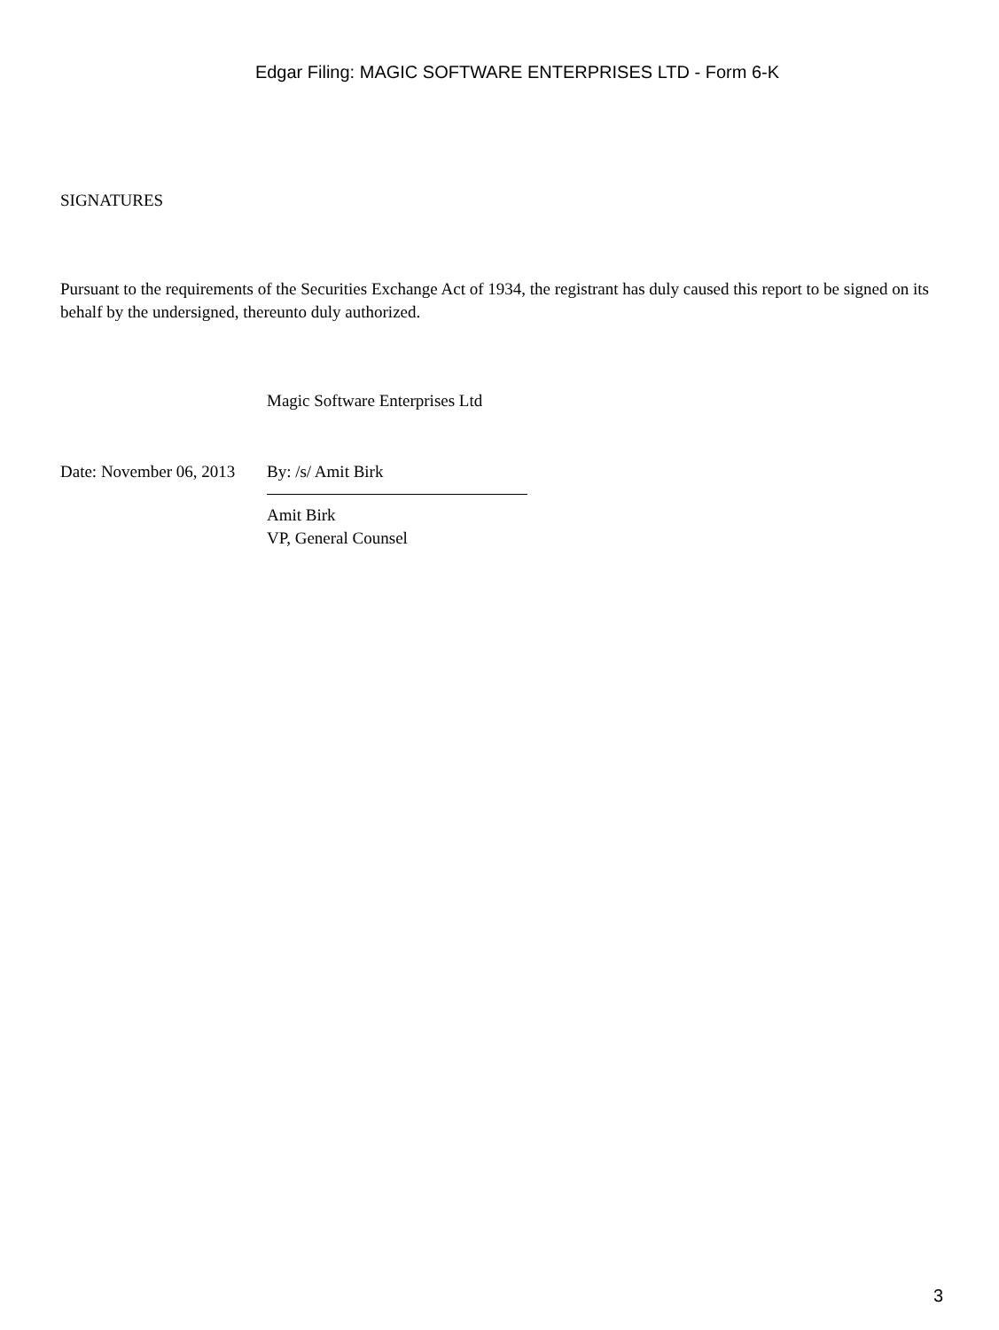Edgar Filing: MAGIC SOFTWARE ENTERPRISES LTD - Form 6-K
SIGNATURES
Pursuant to the requirements of the Securities Exchange Act of 1934, the registrant has duly caused this report to be signed on its behalf by the undersigned, thereunto duly authorized.
Magic Software Enterprises Ltd
| Date: November 06, 2013 | By: /s/ Amit Birk Amit Birk VP, General Counsel |
3